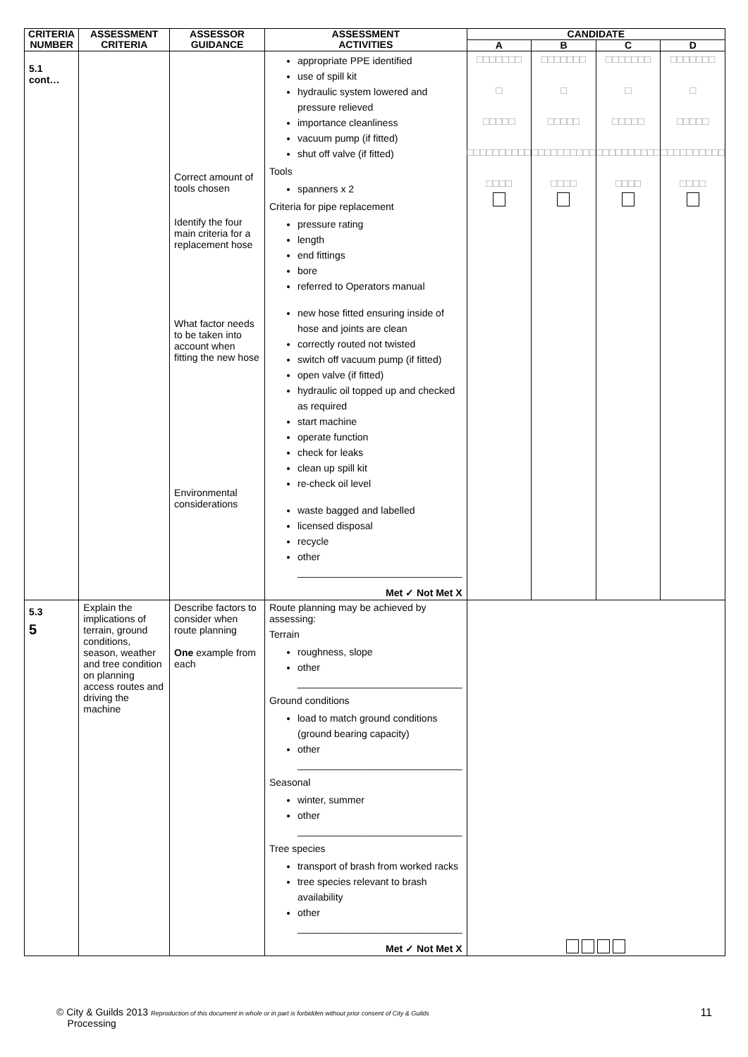| CRITERIA NUMBER | ASSESSMENT CRITERIA | ASSESSOR GUIDANCE | ASSESSMENT ACTIVITIES | CANDIDATE | | | |
| --- | --- | --- | --- | --- | --- | --- | --- |
| | | | | A | B | C | D |
| 5.1 cont… | | Correct amount of tools chosen Identify the four main criteria for a replacement hose What factor needs to be taken into account when fitting the new hose Environmental considerations | appropriate PPE identified use of spill kit hydraulic system lowered and pressure relieved importance cleanliness vacuum pump (if fitted) shut off valve (if fitted) Tools spanners x 2 Criteria for pipe replacement pressure rating length end fittings bore referred to Operators manual new hose fitted ensuring inside of hose and joints are clean correctly routed not twisted switch off vacuum pump (if fitted) open valve (if fitted) hydraulic oil topped up and checked as required start machine operate function check for leaks clean up spill kit re-check oil level waste bagged and labelled licensed disposal recycle other ______________________________ Met ✓ Not Met X | □□□□□□□ □ □□□□□ □□□□□□□□□□ □□□□ | □□□□□□□ □ □□□□□ □□□□□□□□□□ □□□□ | □□□□□□□ □ □□□□□ □□□□□□□□□□ □□□□ | □□□□□□□ □ □□□□□ □□□□□□□□□□ □□□□ |
| 5.3 5 | Explain the implications of terrain, ground conditions, season, weather and tree condition on planning access routes and driving the machine | Describe factors to consider when route planning One example from each | Route planning may be achieved by assessing: Terrain roughness, slope other ______________________________ Ground conditions load to match ground conditions (ground bearing capacity) other ______________________________ Seasonal winter, summer other ______________________________ Tree species transport of brash from worked racks tree species relevant to brash availability other ______________________________ Met ✓ Not Met X | | | | |
© City & Guilds 2013 Reproduction of this document in whole or in part is forbidden without prior consent of City & Guilds 11
Processing